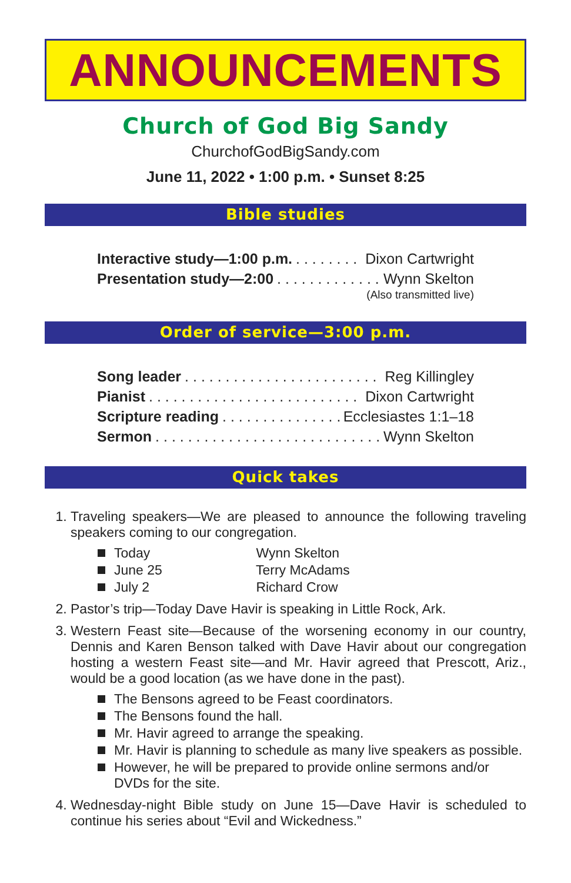ANNOUNCEMENTS
Church of God Big Sandy
ChurchofGodBigSandy.com
June 11, 2022 • 1:00 p.m. • Sunset 8:25
Bible studies
Interactive study—1:00 p.m. Dixon Cartwright
Presentation study—2:00 Wynn Skelton
(Also transmitted live)
Order of service—3:00 p.m.
Song leader Reg Killingley
Pianist Dixon Cartwright
Scripture reading Ecclesiastes 1:1–18
Sermon Wynn Skelton
Quick takes
1. Traveling speakers—We are pleased to announce the following traveling speakers coming to our congregation.
Today Wynn Skelton
June 25 Terry McAdams
July 2 Richard Crow
2. Pastor’s trip—Today Dave Havir is speaking in Little Rock, Ark.
3. Western Feast site—Because of the worsening economy in our country, Dennis and Karen Benson talked with Dave Havir about our congregation hosting a western Feast site—and Mr. Havir agreed that Prescott, Ariz., would be a good location (as we have done in the past).
The Bensons agreed to be Feast coordinators.
The Bensons found the hall.
Mr. Havir agreed to arrange the speaking.
Mr. Havir is planning to schedule as many live speakers as possible.
However, he will be prepared to provide online sermons and/or DVDs for the site.
4. Wednesday-night Bible study on June 15—Dave Havir is scheduled to continue his series about “Evil and Wickedness.”